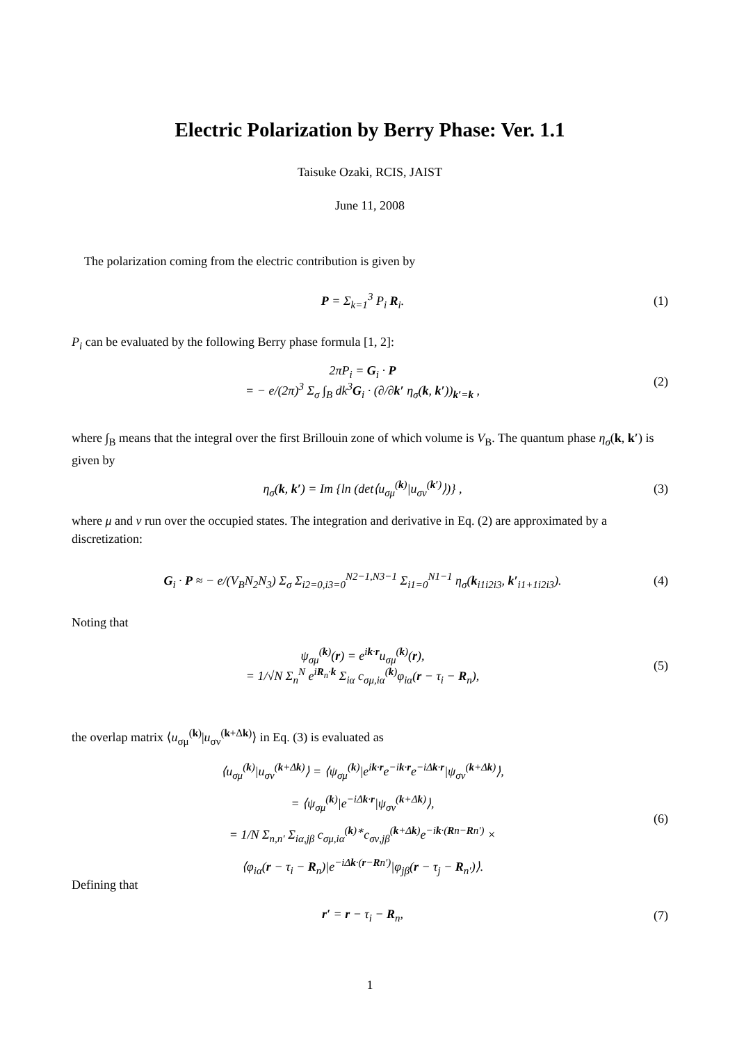Electric Polarization by Berry Phase: Ver. 1.1
Taisuke Ozaki, RCIS, JAIST
June 11, 2008
The polarization coming from the electric contribution is given by
P = Σ<sub>k=1</sub><sup>3</sup> P<sub>i</sub> R<sub>i</sub>. (1)
P<sub>i</sub> can be evaluated by the following Berry phase formula [1, 2]:
2πP<sub>i</sub> = G<sub>i</sub> · P
= − e/(2π)<sup>3</sup> Σ<sub>σ</sub> ∫<sub>B</sub> dk<sup>3</sup>G<sub>i</sub> · (∂/∂k′ η<sub>σ</sub>(k, k′))<sub>k′=k</sub> , (2)
where ∫<sub>B</sub> means that the integral over the first Brillouin zone of which volume is V<sub>B</sub>. The quantum phase η<sub>σ</sub>(k, k′) is given by
η<sub>σ</sub>(k, k′) = Im {ln (det⟨u<sub>σμ</sub><sup>(k)</sup>|u<sub>σν</sub><sup>(k′)</sup>⟩)} , (3)
where μ and ν run over the occupied states. The integration and derivative in Eq. (2) are approximated by a discretization:
G<sub>i</sub> · P ≈ − e/(V<sub>B</sub>N<sub>2</sub>N<sub>3</sub>) Σ<sub>σ</sub> Σ<sub>i2=0,i3=0</sub><sup>N2−1,N3−1</sup> Σ<sub>i1=0</sub><sup>N1−1</sup> η<sub>σ</sub>(k<sub>i1i2i3</sub>, k′<sub>i1+1i2i3</sub>). (4)
Noting that
ψ<sub>σμ</sub><sup>(k)</sup>(r) = e<sup>ik·r</sup>u<sub>σμ</sub><sup>(k)</sup>(r),
= 1/√N Σ<sub>n</sub><sup>N</sup> e<sup>iR<sub>n</sub>·k</sup> Σ<sub>iα</sub> c<sub>σμ,iα</sub><sup>(k)</sup>φ<sub>iα</sub>(r − τ<sub>i</sub> − R<sub>n</sub>), (5)
the overlap matrix ⟨u<sub>σμ</sub><sup>(k)</sup>|u<sub>σν</sub><sup>(k+Δk)</sup>⟩ in Eq. (3) is evaluated as
⟨u<sub>σμ</sub><sup>(k)</sup>|u<sub>σν</sub><sup>(k+Δk)</sup>⟩ = ⟨ψ<sub>σμ</sub><sup>(k)</sup>|e<sup>ik·r</sup>e<sup>−ik·r</sup>e<sup>−iΔk·r</sup>|ψ<sub>σν</sub><sup>(k+Δk)</sup>⟩,
= ⟨ψ<sub>σμ</sub><sup>(k)</sup>|e<sup>−iΔk·r</sup>|ψ<sub>σν</sub><sup>(k+Δk)</sup>⟩,
= 1/N Σ<sub>n,n′</sub> Σ<sub>iα,jβ</sub> c<sub>σμ,iα</sub><sup>(k)∗</sup>c<sub>σν,jβ</sub><sup>(k+Δk)</sup>e<sup>−ik·(Rn−Rn′)</sup> ×
⟨φ<sub>iα</sub>(r − τ<sub>i</sub> − R<sub>n</sub>)|e<sup>−iΔk·(r−Rn′)</sup>|φ<sub>jβ</sub>(r − τ<sub>j</sub> − R<sub>n′</sub>)⟩. (6)
Defining that
r′ = r − τ<sub>i</sub> − R<sub>n</sub>, (7)
1